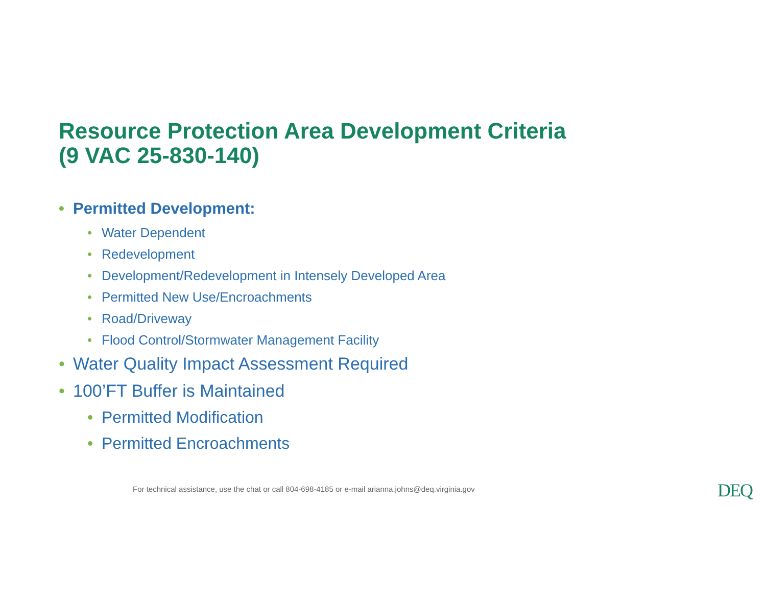Resource Protection Area Development Criteria
(9 VAC 25-830-140)
• Permitted Development:
• Water Dependent
• Redevelopment
• Development/Redevelopment in Intensely Developed Area
• Permitted New Use/Encroachments
• Road/Driveway
• Flood Control/Stormwater Management Facility
• Water Quality Impact Assessment Required
• 100’FT Buffer is Maintained
• Permitted Modification
• Permitted Encroachments
For technical assistance, use the chat or call 804-698-4185 or e-mail arianna.johns@deq.virginia.gov
DEQ